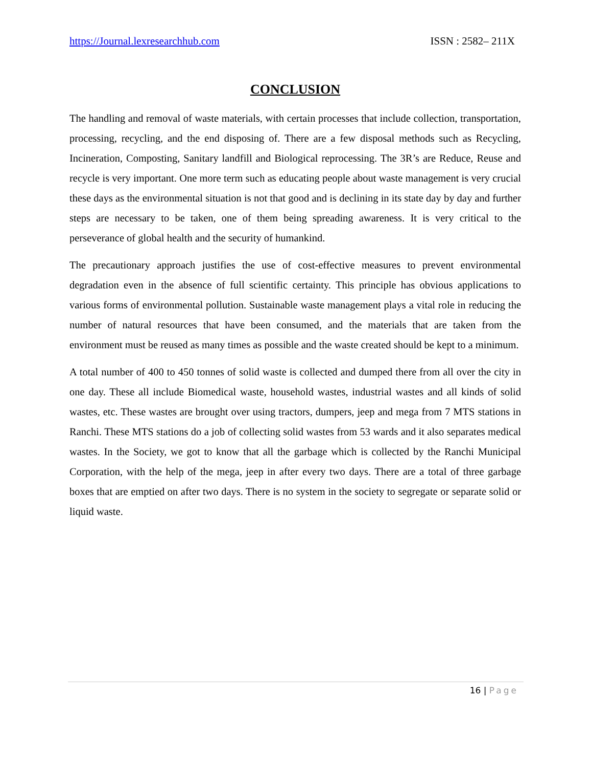https://Journal.lexresearchhub.com ISSN : 2582– 211X
CONCLUSION
The handling and removal of waste materials, with certain processes that include collection, transportation, processing, recycling, and the end disposing of. There are a few disposal methods such as Recycling, Incineration, Composting, Sanitary landfill and Biological reprocessing. The 3R’s are Reduce, Reuse and recycle is very important. One more term such as educating people about waste management is very crucial these days as the environmental situation is not that good and is declining in its state day by day and further steps are necessary to be taken, one of them being spreading awareness. It is very critical to the perseverance of global health and the security of humankind.
The precautionary approach justifies the use of cost-effective measures to prevent environmental degradation even in the absence of full scientific certainty. This principle has obvious applications to various forms of environmental pollution. Sustainable waste management plays a vital role in reducing the number of natural resources that have been consumed, and the materials that are taken from the environment must be reused as many times as possible and the waste created should be kept to a minimum.
A total number of 400 to 450 tonnes of solid waste is collected and dumped there from all over the city in one day. These all include Biomedical waste, household wastes, industrial wastes and all kinds of solid wastes, etc. These wastes are brought over using tractors, dumpers, jeep and mega from 7 MTS stations in Ranchi. These MTS stations do a job of collecting solid wastes from 53 wards and it also separates medical wastes. In the Society, we got to know that all the garbage which is collected by the Ranchi Municipal Corporation, with the help of the mega, jeep in after every two days. There are a total of three garbage boxes that are emptied on after two days. There is no system in the society to segregate or separate solid or liquid waste.
16 | Page